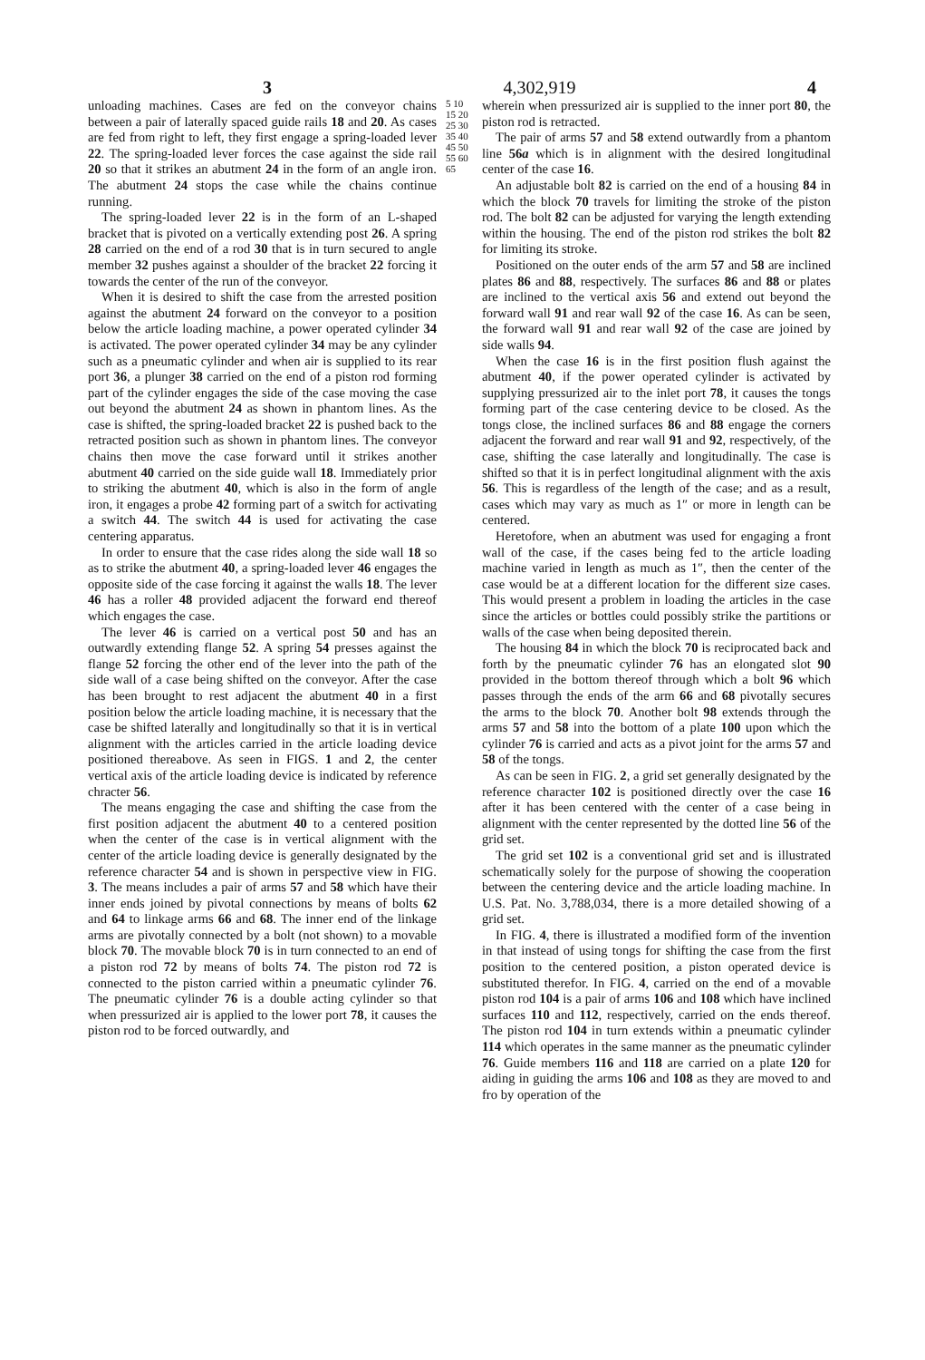3 4,302,919 4
unloading machines. Cases are fed on the conveyor chains between a pair of laterally spaced guide rails 18 and 20. As cases are fed from right to left, they first engage a spring-loaded lever 22. The spring-loaded lever forces the case against the side rail 20 so that it strikes an abutment 24 in the form of an angle iron. The abutment 24 stops the case while the chains continue running.
The spring-loaded lever 22 is in the form of an L-shaped bracket that is pivoted on a vertically extending post 26. A spring 28 carried on the end of a rod 30 that is in turn secured to angle member 32 pushes against a shoulder of the bracket 22 forcing it towards the center of the run of the conveyor.
When it is desired to shift the case from the arrested position against the abutment 24 forward on the conveyor to a position below the article loading machine, a power operated cylinder 34 is activated. The power operated cylinder 34 may be any cylinder such as a pneumatic cylinder and when air is supplied to its rear port 36, a plunger 38 carried on the end of a piston rod forming part of the cylinder engages the side of the case moving the case out beyond the abutment 24 as shown in phantom lines. As the case is shifted, the spring-loaded bracket 22 is pushed back to the retracted position such as shown in phantom lines. The conveyor chains then move the case forward until it strikes another abutment 40 carried on the side guide wall 18. Immediately prior to striking the abutment 40, which is also in the form of angle iron, it engages a probe 42 forming part of a switch for activating a switch 44. The switch 44 is used for activating the case centering apparatus.
In order to ensure that the case rides along the side wall 18 so as to strike the abutment 40, a spring-loaded lever 46 engages the opposite side of the case forcing it against the walls 18. The lever 46 has a roller 48 provided adjacent the forward end thereof which engages the case.
The lever 46 is carried on a vertical post 50 and has an outwardly extending flange 52. A spring 54 presses against the flange 52 forcing the other end of the lever into the path of the side wall of a case being shifted on the conveyor. After the case has been brought to rest adjacent the abutment 40 in a first position below the article loading machine, it is necessary that the case be shifted laterally and longitudinally so that it is in vertical alignment with the articles carried in the article loading device positioned thereabove. As seen in FIGS. 1 and 2, the center vertical axis of the article loading device is indicated by reference chracter 56.
The means engaging the case and shifting the case from the first position adjacent the abutment 40 to a centered position when the center of the case is in vertical alignment with the center of the article loading device is generally designated by the reference character 54 and is shown in perspective view in FIG. 3. The means includes a pair of arms 57 and 58 which have their inner ends joined by pivotal connections by means of bolts 62 and 64 to linkage arms 66 and 68. The inner end of the linkage arms are pivotally connected by a bolt (not shown) to a movable block 70. The movable block 70 is in turn connected to an end of a piston rod 72 by means of bolts 74. The piston rod 72 is connected to the piston carried within a pneumatic cylinder 76. The pneumatic cylinder 76 is a double acting cylinder so that when pressurized air is applied to the lower port 78, it causes the piston rod to be forced outwardly, and
5 10 15 20 25 30 35 40 45 50 55 60 65
wherein when pressurized air is supplied to the inner port 80, the piston rod is retracted.
The pair of arms 57 and 58 extend outwardly from a phantom line 56a which is in alignment with the desired longitudinal center of the case 16.
An adjustable bolt 82 is carried on the end of a housing 84 in which the block 70 travels for limiting the stroke of the piston rod. The bolt 82 can be adjusted for varying the length extending within the housing. The end of the piston rod strikes the bolt 82 for limiting its stroke.
Positioned on the outer ends of the arm 57 and 58 are inclined plates 86 and 88, respectively. The surfaces 86 and 88 or plates are inclined to the vertical axis 56 and extend out beyond the forward wall 91 and rear wall 92 of the case 16. As can be seen, the forward wall 91 and rear wall 92 of the case are joined by side walls 94.
When the case 16 is in the first position flush against the abutment 40, if the power operated cylinder is activated by supplying pressurized air to the inlet port 78, it causes the tongs forming part of the case centering device to be closed. As the tongs close, the inclined surfaces 86 and 88 engage the corners adjacent the forward and rear wall 91 and 92, respectively, of the case, shifting the case laterally and longitudinally. The case is shifted so that it is in perfect longitudinal alignment with the axis 56. This is regardless of the length of the case; and as a result, cases which may vary as much as 1″ or more in length can be centered.
Heretofore, when an abutment was used for engaging a front wall of the case, if the cases being fed to the article loading machine varied in length as much as 1″, then the center of the case would be at a different location for the different size cases. This would present a problem in loading the articles in the case since the articles or bottles could possibly strike the partitions or walls of the case when being deposited therein.
The housing 84 in which the block 70 is reciprocated back and forth by the pneumatic cylinder 76 has an elongated slot 90 provided in the bottom thereof through which a bolt 96 which passes through the ends of the arm 66 and 68 pivotally secures the arms to the block 70. Another bolt 98 extends through the arms 57 and 58 into the bottom of a plate 100 upon which the cylinder 76 is carried and acts as a pivot joint for the arms 57 and 58 of the tongs.
As can be seen in FIG. 2, a grid set generally designated by the reference character 102 is positioned directly over the case 16 after it has been centered with the center of a case being in alignment with the center represented by the dotted line 56 of the grid set.
The grid set 102 is a conventional grid set and is illustrated schematically solely for the purpose of showing the cooperation between the centering device and the article loading machine. In U.S. Pat. No. 3,788,034, there is a more detailed showing of a grid set.
In FIG. 4, there is illustrated a modified form of the invention in that instead of using tongs for shifting the case from the first position to the centered position, a piston operated device is substituted therefor. In FIG. 4, carried on the end of a movable piston rod 104 is a pair of arms 106 and 108 which have inclined surfaces 110 and 112, respectively, carried on the ends thereof. The piston rod 104 in turn extends within a pneumatic cylinder 114 which operates in the same manner as the pneumatic cylinder 76. Guide members 116 and 118 are carried on a plate 120 for aiding in guiding the arms 106 and 108 as they are moved to and fro by operation of the